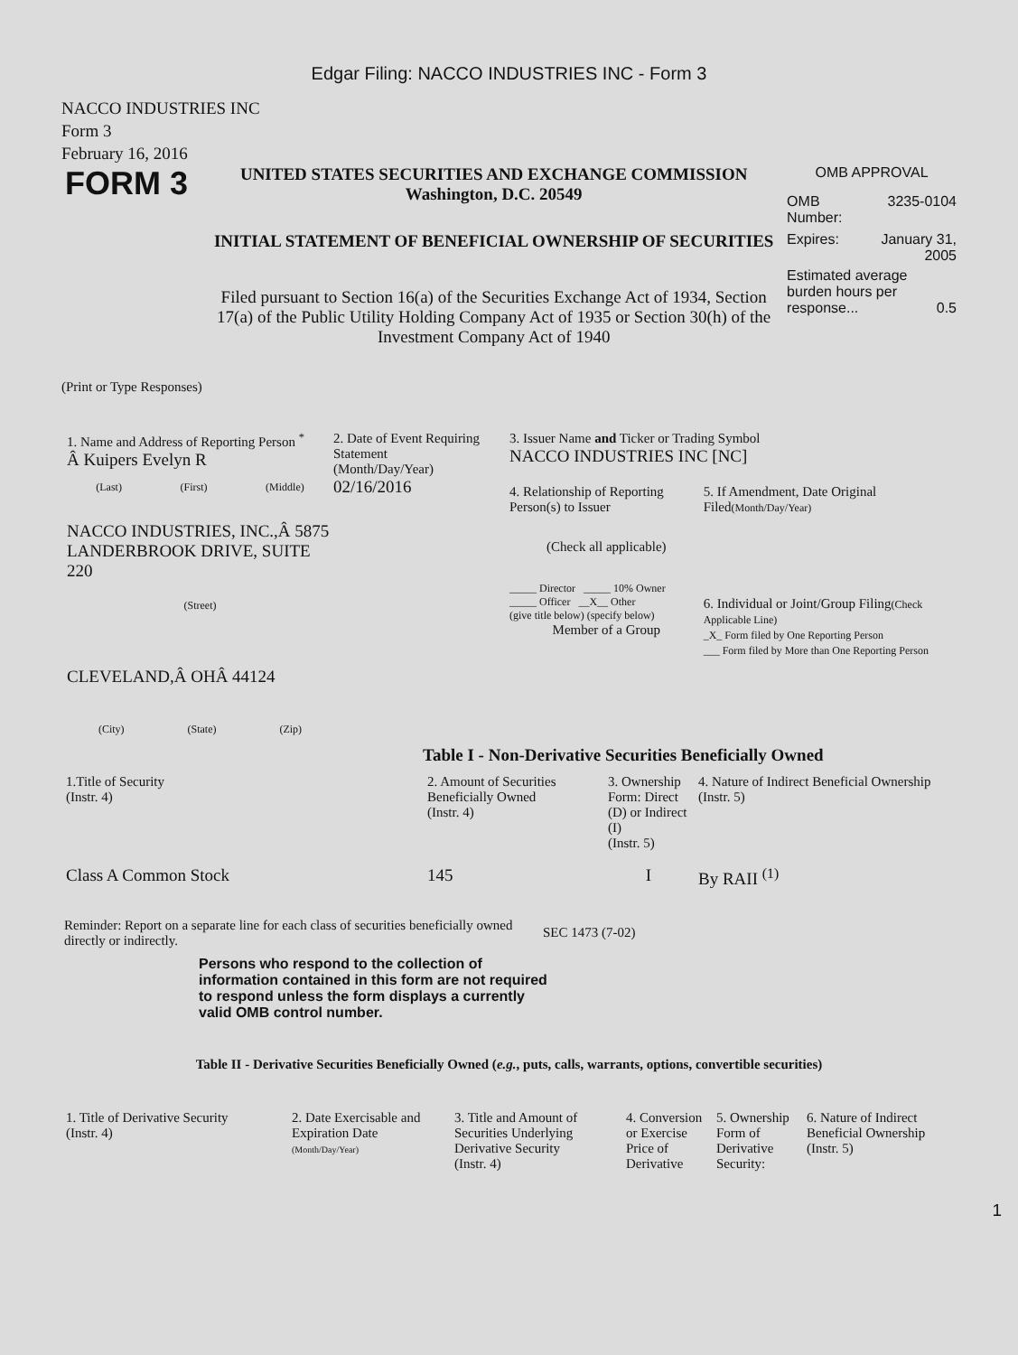Edgar Filing: NACCO INDUSTRIES INC - Form 3
NACCO INDUSTRIES INC
Form 3
February 16, 2016
FORM 3
UNITED STATES SECURITIES AND EXCHANGE COMMISSION
Washington, D.C. 20549
INITIAL STATEMENT OF BENEFICIAL OWNERSHIP OF SECURITIES
Filed pursuant to Section 16(a) of the Securities Exchange Act of 1934, Section 17(a) of the Public Utility Holding Company Act of 1935 or Section 30(h) of the Investment Company Act of 1940
OMB APPROVAL
OMB
Number: 3235-0104
Expires: January 31,
2005
Estimated average burden hours per response... 0.5
(Print or Type Responses)
1. Name and Address of Reporting Person <sup>*</sup>
Â Kuipers Evelyn R
(Last) (First) (Middle)
NACCO INDUSTRIES, INC.,Â 5875 LANDERBROOK DRIVE, SUITE 220
(Street)
CLEVELAND,Â OHÂ 44124
(City) (State) (Zip)
2. Date of Event Requiring Statement
(Month/Day/Year)
02/16/2016
3. Issuer Name and Ticker or Trading Symbol
NACCO INDUSTRIES INC [NC]
4. Relationship of Reporting Person(s) to Issuer
(Check all applicable)
_____ Director _____ 10% Owner
_____ Officer __X__ Other
(give title below) (specify below)
Member of a Group
5. If Amendment, Date Original Filed(Month/Day/Year)
6. Individual or Joint/Group Filing(Check Applicable Line)
_X_ Form filed by One Reporting Person
___ Form filed by More than One Reporting Person
Table I - Non-Derivative Securities Beneficially Owned
| 1.Title of Security (Instr. 4) | 2. Amount of Securities Beneficially Owned (Instr. 4) | 3. Ownership Form: Direct (D) or Indirect (I) (Instr. 5) | 4. Nature of Indirect Beneficial Ownership (Instr. 5) |
| --- | --- | --- | --- |
| Class A Common Stock | 145 | I | By RAII <sup>(1)</sup> |
Reminder: Report on a separate line for each class of securities beneficially owned directly or indirectly.
SEC 1473 (7-02)
Persons who respond to the collection of information contained in this form are not required to respond unless the form displays a currently valid OMB control number.
Table II - Derivative Securities Beneficially Owned (e.g., puts, calls, warrants, options, convertible securities)
| 1. Title of Derivative Security (Instr. 4) | 2. Date Exercisable and Expiration Date (Month/Day/Year) | 3. Title and Amount of Securities Underlying Derivative Security (Instr. 4) | 4. Conversion or Exercise Price of Derivative | 5. Ownership Form of Derivative Security: | 6. Nature of Indirect Beneficial Ownership (Instr. 5) |
| --- | --- | --- | --- | --- | --- |
1